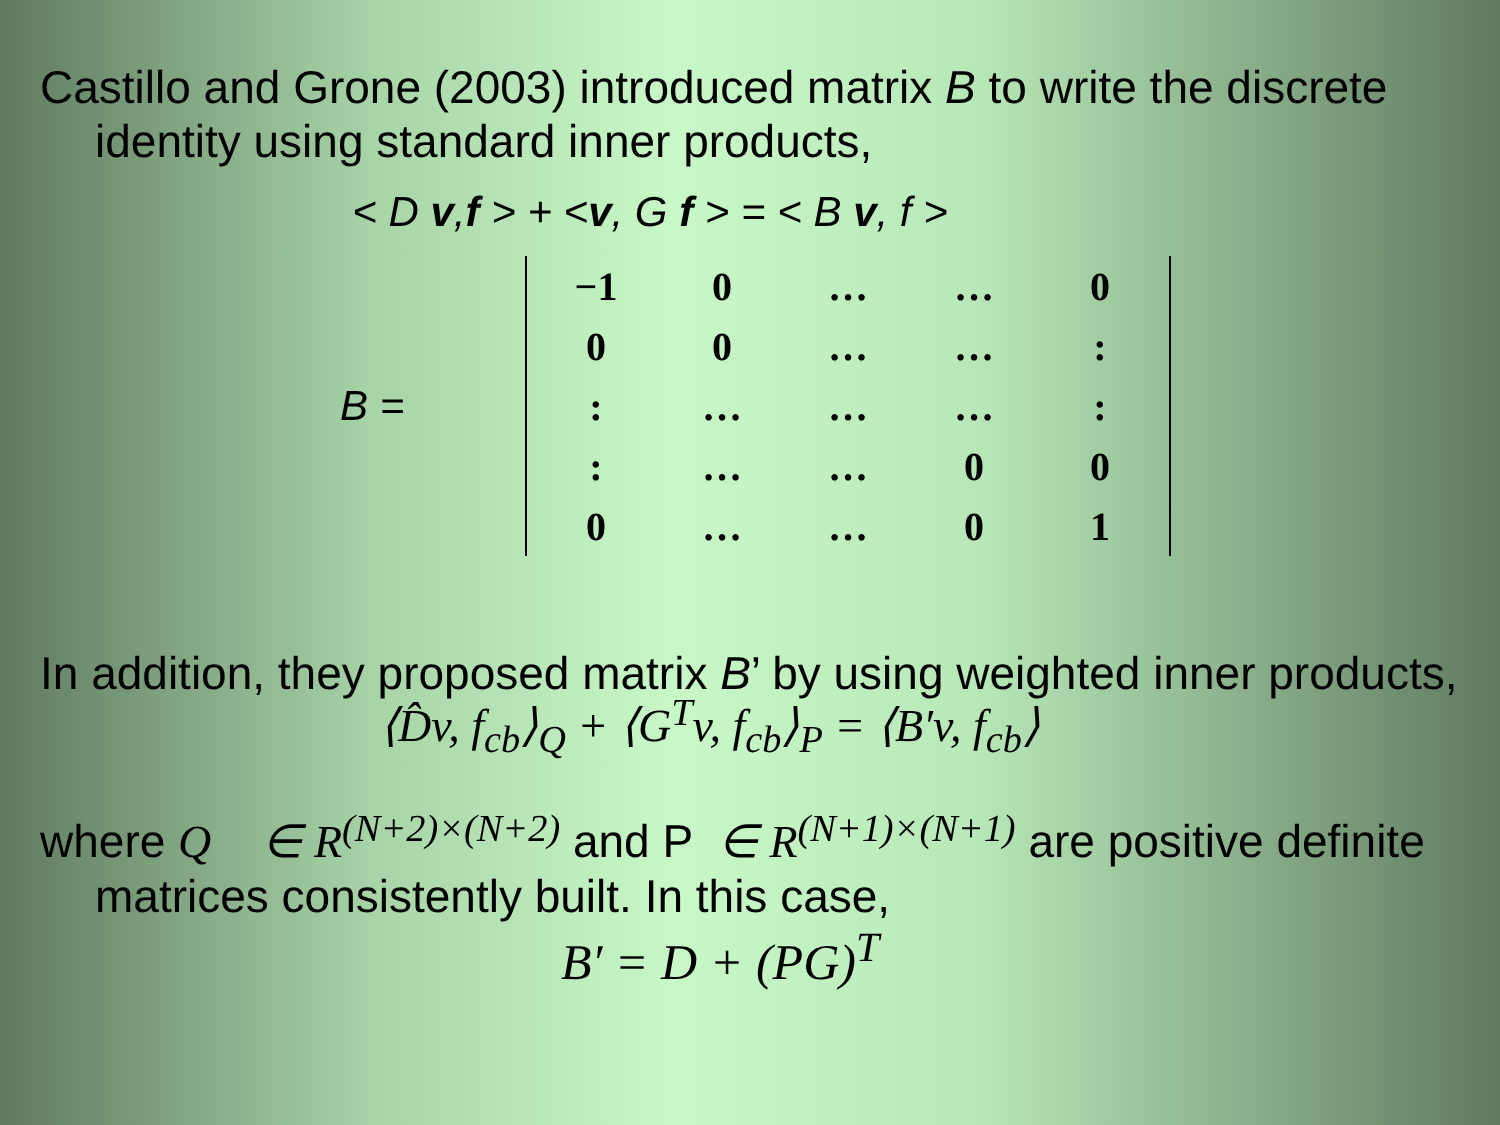Castillo and Grone (2003) introduced matrix B to write the discrete identity using standard inner products,
< D v,f > + <v, G f > = < B v, f >
B =
| −1 | 0 | … | … | 0 |
| 0 | 0 | … | … | : |
| : | … | … | … | : |
| : | … | … | 0 | 0 |
| 0 | … | … | 0 | 1 |
In addition, they proposed matrix B’ by using weighted inner products,
⟨D̂v, f<sub>cb</sub>⟩<sub>Q</sub> + ⟨G<sup>T</sup>v, f<sub>cb</sub>⟩<sub>P</sub> = ⟨B′v, f<sub>cb</sub>⟩
where Q ∈ R<sup>(N+2)×(N+2)</sup> and P ∈ R<sup>(N+1)×(N+1)</sup> are positive definite matrices consistently built. In this case,
B′ = D + (PG)<sup>T</sup>